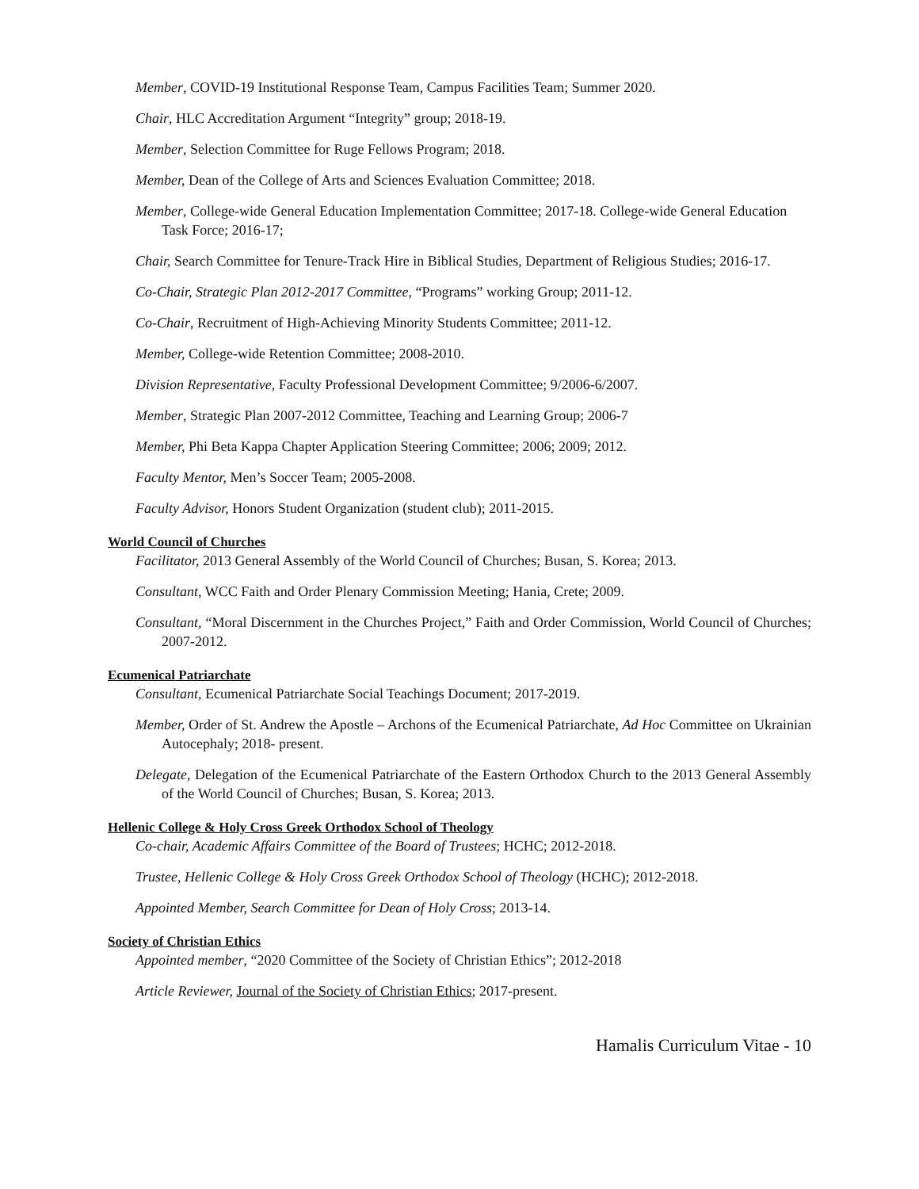Member, COVID-19 Institutional Response Team, Campus Facilities Team; Summer 2020.
Chair, HLC Accreditation Argument “Integrity” group; 2018-19.
Member, Selection Committee for Ruge Fellows Program; 2018.
Member, Dean of the College of Arts and Sciences Evaluation Committee; 2018.
Member, College-wide General Education Implementation Committee; 2017-18. College-wide General Education Task Force; 2016-17;
Chair, Search Committee for Tenure-Track Hire in Biblical Studies, Department of Religious Studies; 2016-17.
Co-Chair, Strategic Plan 2012-2017 Committee, “Programs” working Group; 2011-12.
Co-Chair, Recruitment of High-Achieving Minority Students Committee; 2011-12.
Member, College-wide Retention Committee; 2008-2010.
Division Representative, Faculty Professional Development Committee; 9/2006-6/2007.
Member, Strategic Plan 2007-2012 Committee, Teaching and Learning Group; 2006-7
Member, Phi Beta Kappa Chapter Application Steering Committee; 2006; 2009; 2012.
Faculty Mentor, Men’s Soccer Team; 2005-2008.
Faculty Advisor, Honors Student Organization (student club); 2011-2015.
World Council of Churches
Facilitator, 2013 General Assembly of the World Council of Churches; Busan, S. Korea; 2013.
Consultant, WCC Faith and Order Plenary Commission Meeting; Hania, Crete; 2009.
Consultant, “Moral Discernment in the Churches Project,” Faith and Order Commission, World Council of Churches; 2007-2012.
Ecumenical Patriarchate
Consultant, Ecumenical Patriarchate Social Teachings Document; 2017-2019.
Member, Order of St. Andrew the Apostle – Archons of the Ecumenical Patriarchate, Ad Hoc Committee on Ukrainian Autocephaly; 2018- present.
Delegate, Delegation of the Ecumenical Patriarchate of the Eastern Orthodox Church to the 2013 General Assembly of the World Council of Churches; Busan, S. Korea; 2013.
Hellenic College & Holy Cross Greek Orthodox School of Theology
Co-chair, Academic Affairs Committee of the Board of Trustees; HCHC; 2012-2018.
Trustee, Hellenic College & Holy Cross Greek Orthodox School of Theology (HCHC); 2012-2018.
Appointed Member, Search Committee for Dean of Holy Cross; 2013-14.
Society of Christian Ethics
Appointed member, “2020 Committee of the Society of Christian Ethics”; 2012-2018
Article Reviewer, Journal of the Society of Christian Ethics; 2017-present.
Hamalis Curriculum Vitae - 10